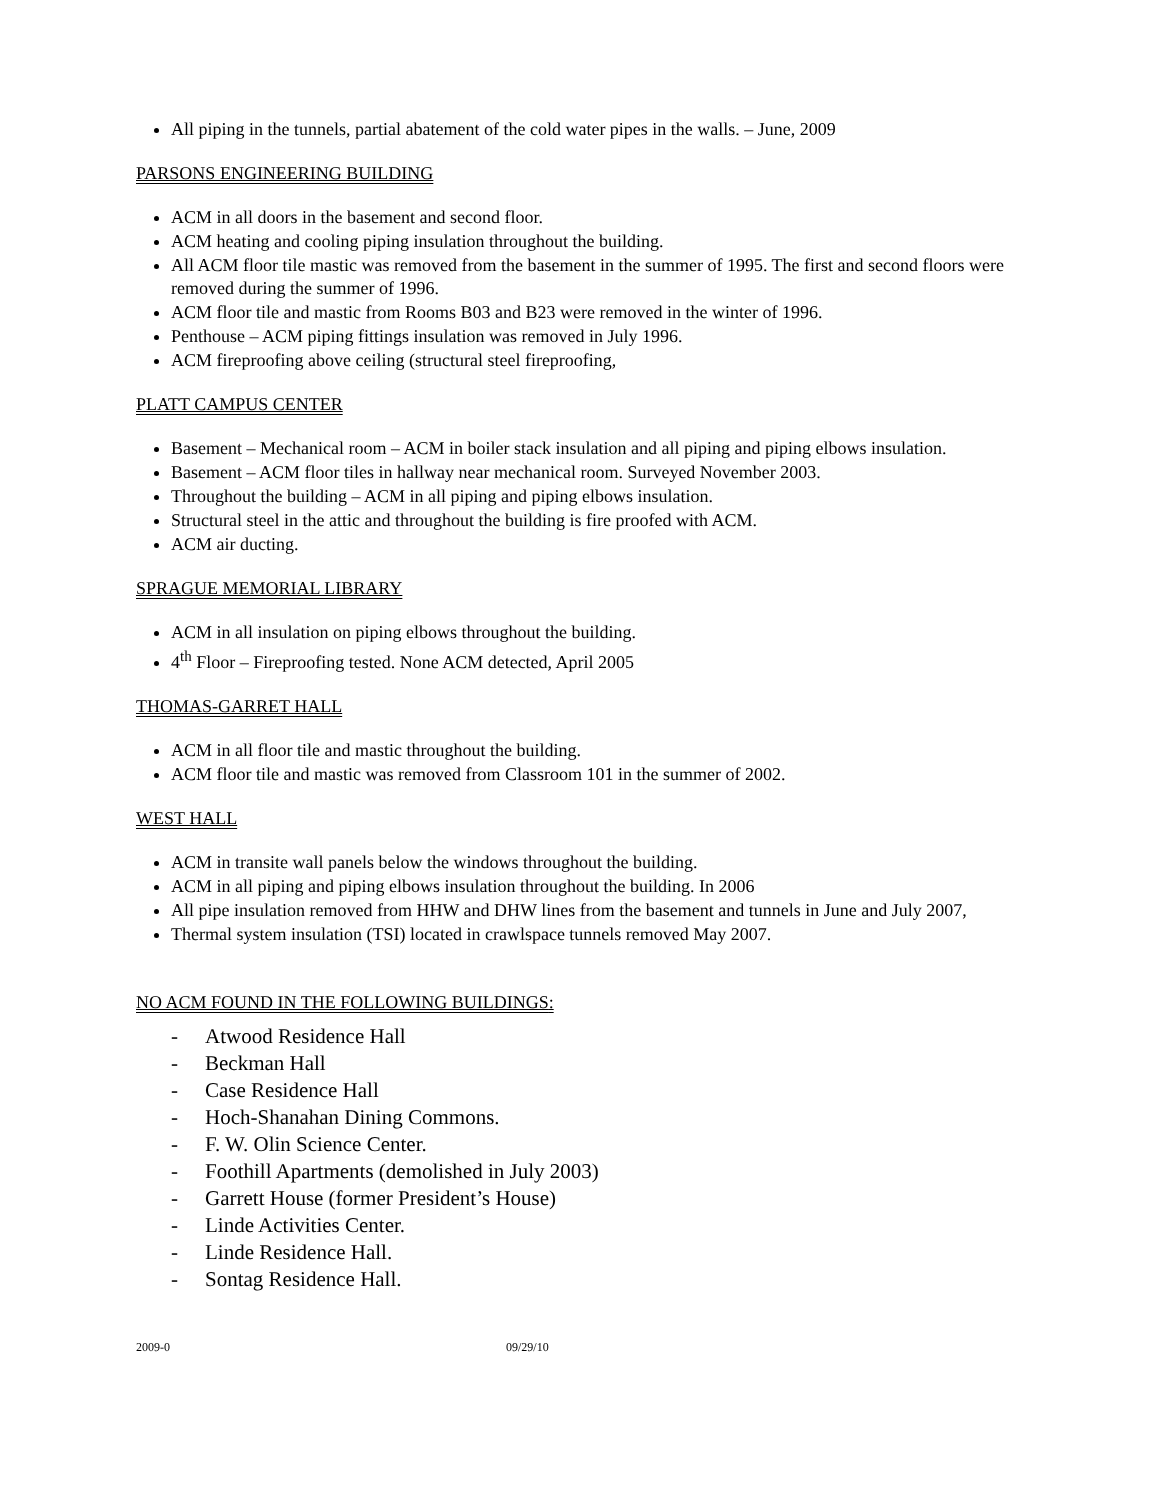All piping in the tunnels, partial abatement of the cold water pipes in the walls. – June, 2009
PARSONS ENGINEERING BUILDING
ACM in all doors in the basement and second floor.
ACM heating and cooling piping insulation throughout the building.
All ACM floor tile mastic was removed from the basement in the summer of 1995. The first and second floors were removed during the summer of 1996.
ACM floor tile and mastic from Rooms B03 and B23 were removed in the winter of 1996.
Penthouse – ACM piping fittings insulation was removed in July 1996.
ACM fireproofing above ceiling (structural steel fireproofing,
PLATT CAMPUS CENTER
Basement – Mechanical room – ACM in boiler stack insulation and all piping and piping elbows insulation.
Basement – ACM floor tiles in hallway near mechanical room. Surveyed November 2003.
Throughout the building – ACM in all piping and piping elbows insulation.
Structural steel in the attic and throughout the building is fire proofed with ACM.
ACM air ducting.
SPRAGUE MEMORIAL LIBRARY
ACM in all insulation on piping elbows throughout the building.
4<sup>th</sup> Floor – Fireproofing tested. None ACM detected, April 2005
THOMAS-GARRET HALL
ACM in all floor tile and mastic throughout the building.
ACM floor tile and mastic was removed from Classroom 101 in the summer of 2002.
WEST HALL
ACM in transite wall panels below the windows throughout the building.
ACM in all piping and piping elbows insulation throughout the building. In 2006
All pipe insulation removed from HHW and DHW lines from the basement and tunnels in June and July 2007,
Thermal system insulation (TSI) located in crawlspace tunnels removed May 2007.
NO ACM FOUND IN THE FOLLOWING BUILDINGS:
- Atwood Residence Hall
- Beckman Hall
- Case Residence Hall
- Hoch-Shanahan Dining Commons.
- F. W. Olin Science Center.
- Foothill Apartments (demolished in July 2003)
- Garrett House (former President’s House)
- Linde Activities Center.
- Linde Residence Hall.
- Sontag Residence Hall.
2009-0 09/29/10